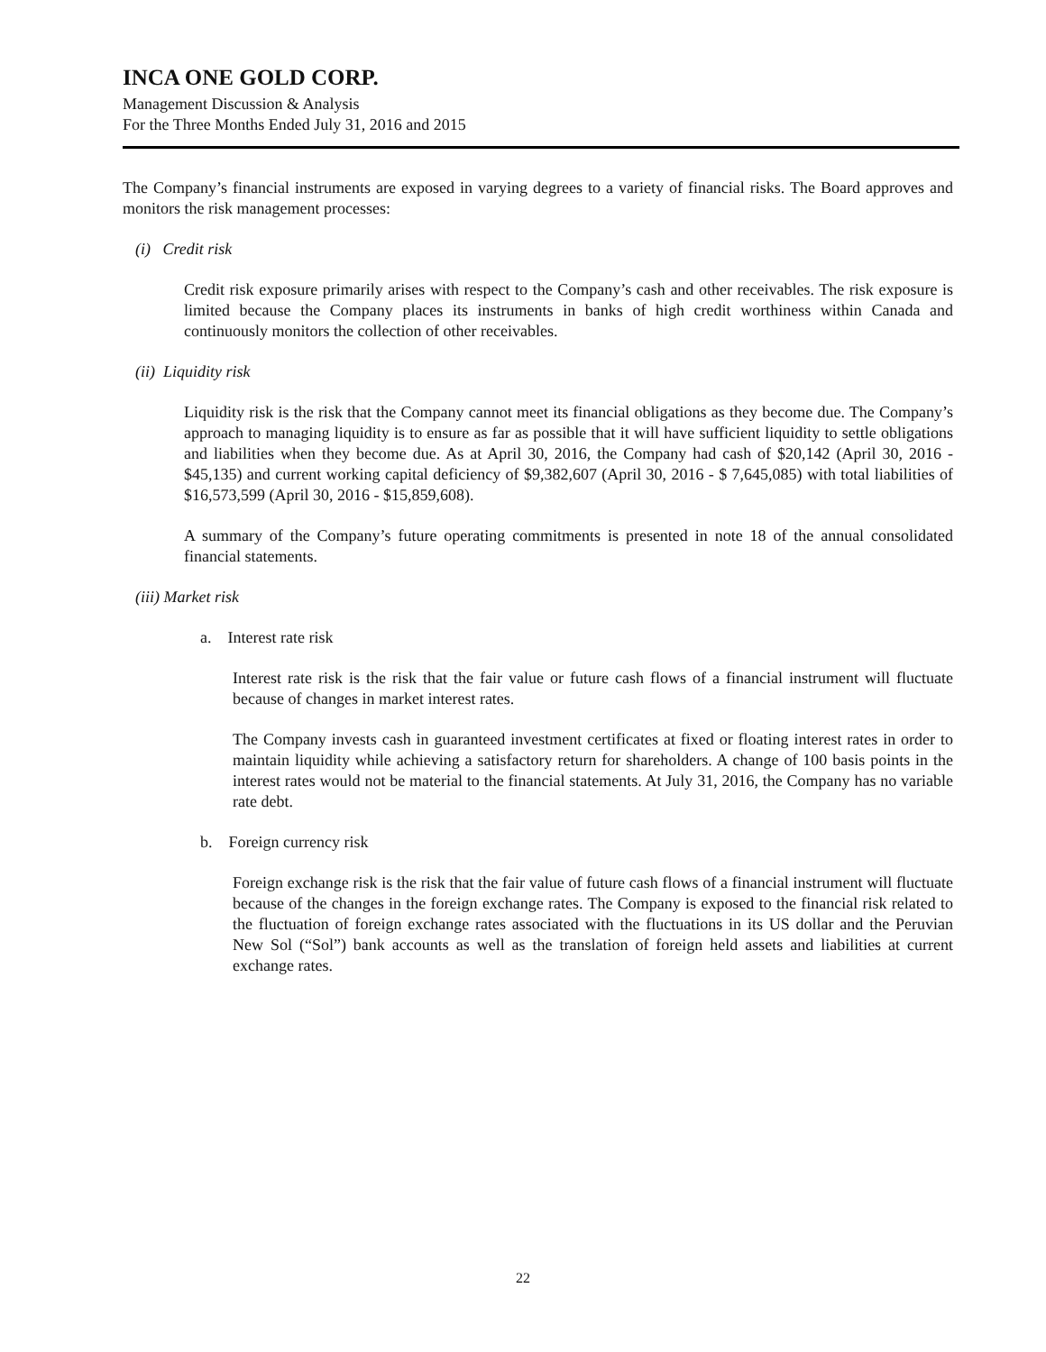INCA ONE GOLD CORP.
Management Discussion & Analysis
For the Three Months Ended July 31, 2016 and 2015
The Company’s financial instruments are exposed in varying degrees to a variety of financial risks. The Board approves and monitors the risk management processes:
(i) Credit risk
Credit risk exposure primarily arises with respect to the Company’s cash and other receivables. The risk exposure is limited because the Company places its instruments in banks of high credit worthiness within Canada and continuously monitors the collection of other receivables.
(ii) Liquidity risk
Liquidity risk is the risk that the Company cannot meet its financial obligations as they become due. The Company’s approach to managing liquidity is to ensure as far as possible that it will have sufficient liquidity to settle obligations and liabilities when they become due. As at April 30, 2016, the Company had cash of $20,142 (April 30, 2016 - $45,135) and current working capital deficiency of $9,382,607 (April 30, 2016 - $ 7,645,085) with total liabilities of $16,573,599 (April 30, 2016 - $15,859,608).
A summary of the Company’s future operating commitments is presented in note 18 of the annual consolidated financial statements.
(iii) Market risk
a. Interest rate risk
Interest rate risk is the risk that the fair value or future cash flows of a financial instrument will fluctuate because of changes in market interest rates.
The Company invests cash in guaranteed investment certificates at fixed or floating interest rates in order to maintain liquidity while achieving a satisfactory return for shareholders. A change of 100 basis points in the interest rates would not be material to the financial statements. At July 31, 2016, the Company has no variable rate debt.
b. Foreign currency risk
Foreign exchange risk is the risk that the fair value of future cash flows of a financial instrument will fluctuate because of the changes in the foreign exchange rates. The Company is exposed to the financial risk related to the fluctuation of foreign exchange rates associated with the fluctuations in its US dollar and the Peruvian New Sol (“Sol”) bank accounts as well as the translation of foreign held assets and liabilities at current exchange rates.
22